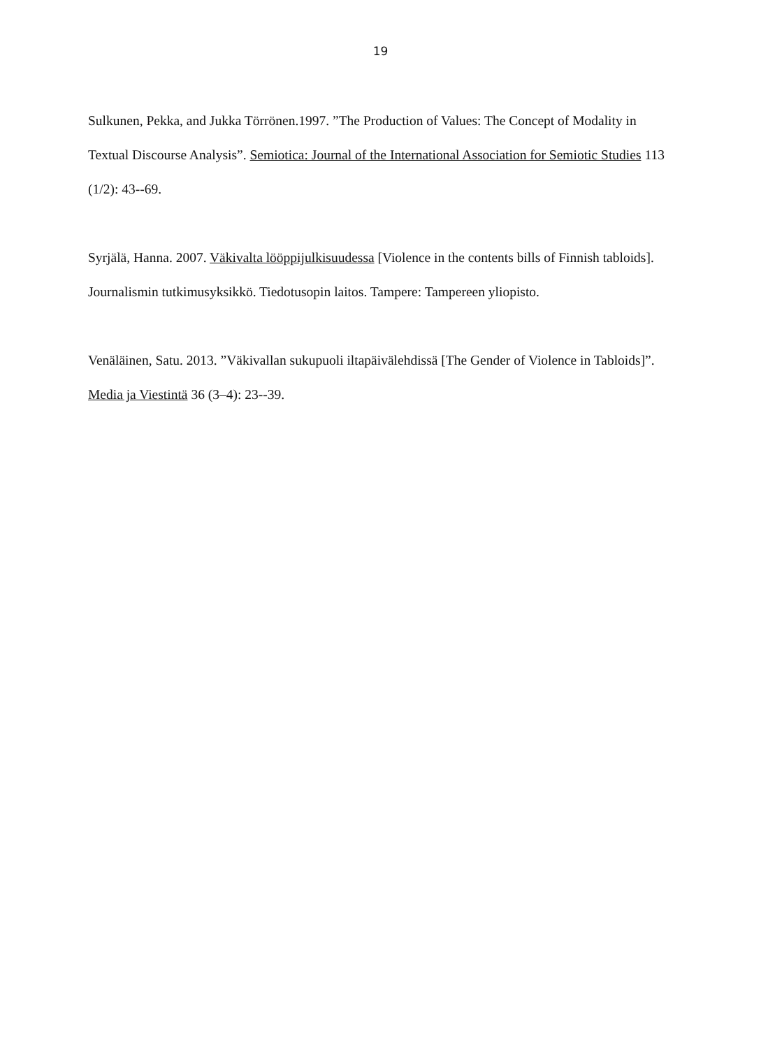19
Sulkunen, Pekka, and Jukka Törrönen.1997. ”The Production of Values: The Concept of Modality in Textual Discourse Analysis”. Semiotica: Journal of the International Association for Semiotic Studies 113 (1/2): 43--69.
Syrjälä, Hanna. 2007. Väkivalta lööppijulkisuudessa [Violence in the contents bills of Finnish tabloids]. Journalismin tutkimusyksikkö. Tiedotusopin laitos. Tampere: Tampereen yliopisto.
Venäläinen, Satu. 2013. ”Väkivallan sukupuoli iltapäivälehdissä [The Gender of Violence in Tabloids]”. Media ja Viestintä 36 (3–4): 23--39.